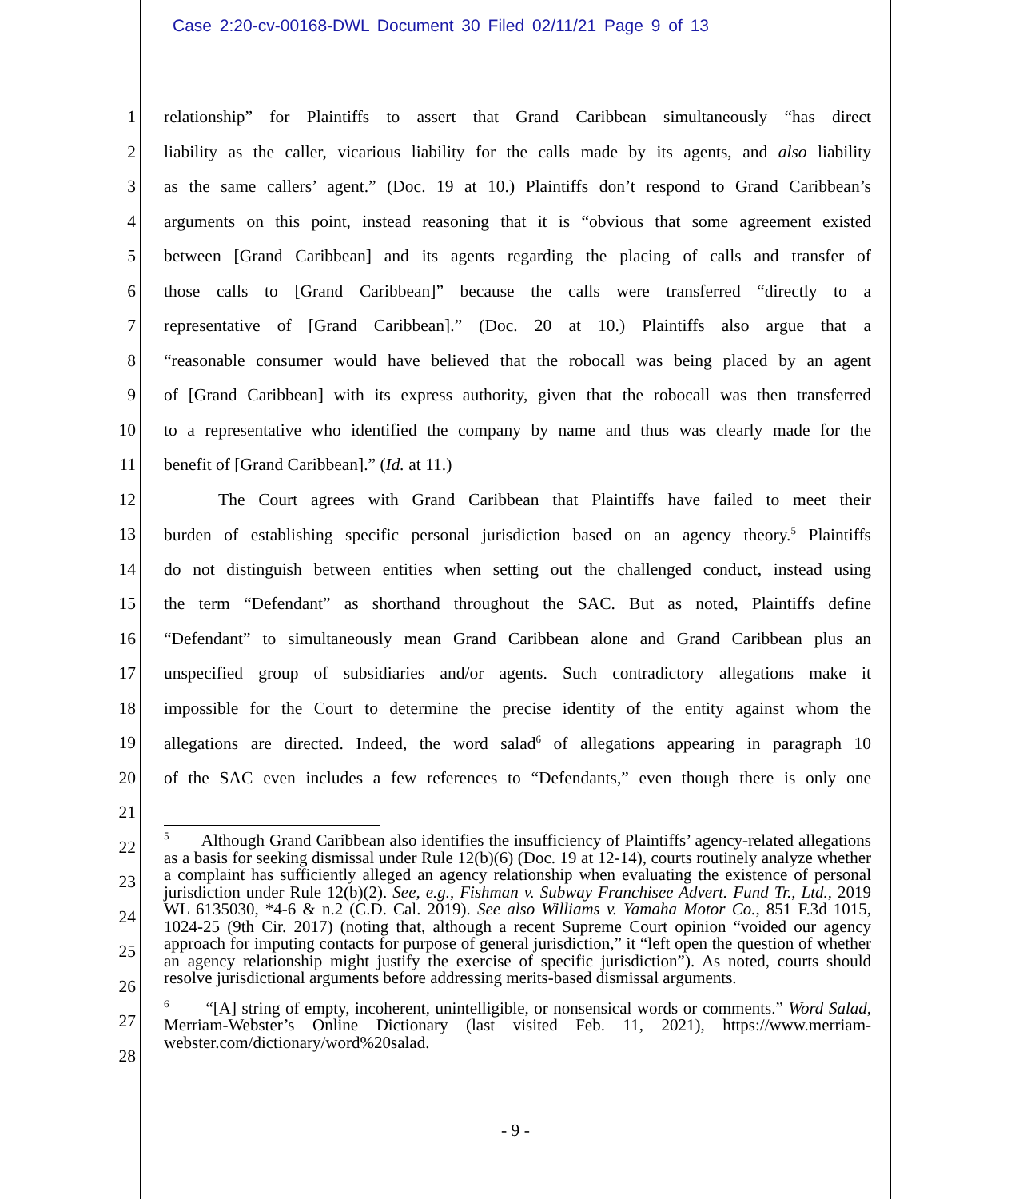Case 2:20-cv-00168-DWL Document 30 Filed 02/11/21 Page 9 of 13
1 relationship” for Plaintiffs to assert that Grand Caribbean simultaneously “has direct
2 liability as the caller, vicarious liability for the calls made by its agents, and also liability
3 as the same callers’ agent.” (Doc. 19 at 10.) Plaintiffs don’t respond to Grand Caribbean’s
4 arguments on this point, instead reasoning that it is “obvious that some agreement existed
5 between [Grand Caribbean] and its agents regarding the placing of calls and transfer of
6 those calls to [Grand Caribbean]” because the calls were transferred “directly to a
7 representative of [Grand Caribbean].” (Doc. 20 at 10.) Plaintiffs also argue that a
8 “reasonable consumer would have believed that the robocall was being placed by an agent
9 of [Grand Caribbean] with its express authority, given that the robocall was then transferred
10 to a representative who identified the company by name and thus was clearly made for the
11 benefit of [Grand Caribbean].” (Id. at 11.)
12 The Court agrees with Grand Caribbean that Plaintiffs have failed to meet their
13 burden of establishing specific personal jurisdiction based on an agency theory.<sup>5</sup> Plaintiffs
14 do not distinguish between entities when setting out the challenged conduct, instead using
15 the term “Defendant” as shorthand throughout the SAC. But as noted, Plaintiffs define
16 “Defendant” to simultaneously mean Grand Caribbean alone and Grand Caribbean plus an
17 unspecified group of subsidiaries and/or agents. Such contradictory allegations make it
18 impossible for the Court to determine the precise identity of the entity against whom the
19 allegations are directed. Indeed, the word salad<sup>6</sup> of allegations appearing in paragraph 10
20 of the SAC even includes a few references to “Defendants,” even though there is only one
21
22
23
24
25
26
27
28
<sup>5</sup> Although Grand Caribbean also identifies the insufficiency of Plaintiffs’ agency-related allegations as a basis for seeking dismissal under Rule 12(b)(6) (Doc. 19 at 12-14), courts routinely analyze whether a complaint has sufficiently alleged an agency relationship when evaluating the existence of personal jurisdiction under Rule 12(b)(2). See, e.g., Fishman v. Subway Franchisee Advert. Fund Tr., Ltd., 2019 WL 6135030, *4-6 & n.2 (C.D. Cal. 2019). See also Williams v. Yamaha Motor Co., 851 F.3d 1015, 1024-25 (9th Cir. 2017) (noting that, although a recent Supreme Court opinion “voided our agency approach for imputing contacts for purpose of general jurisdiction,” it “left open the question of whether an agency relationship might justify the exercise of specific jurisdiction”). As noted, courts should resolve jurisdictional arguments before addressing merits-based dismissal arguments.
<sup>6</sup> “[A] string of empty, incoherent, unintelligible, or nonsensical words or comments.” Word Salad, Merriam-Webster’s Online Dictionary (last visited Feb. 11, 2021), https://www.merriam-webster.com/dictionary/word%20salad.
- 9 -